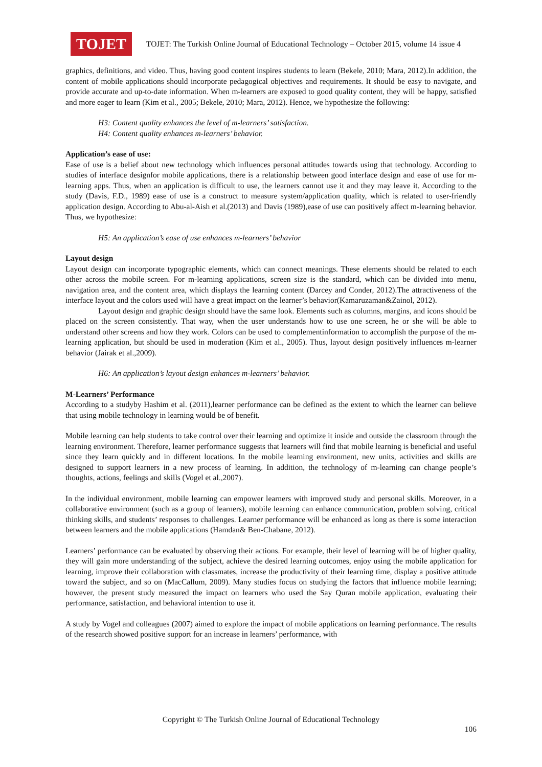TOJET
TOJET: The Turkish Online Journal of Educational Technology – October 2015, volume 14 issue 4
graphics, definitions, and video. Thus, having good content inspires students to learn (Bekele, 2010; Mara, 2012).In addition, the content of mobile applications should incorporate pedagogical objectives and requirements. It should be easy to navigate, and provide accurate and up-to-date information. When m-learners are exposed to good quality content, they will be happy, satisfied and more eager to learn (Kim et al., 2005; Bekele, 2010; Mara, 2012). Hence, we hypothesize the following:
H3: Content quality enhances the level of m-learners’ satisfaction.
H4: Content quality enhances m-learners’ behavior.
Application’s ease of use:
Ease of use is a belief about new technology which influences personal attitudes towards using that technology. According to studies of interface designfor mobile applications, there is a relationship between good interface design and ease of use for m-learning apps. Thus, when an application is difficult to use, the learners cannot use it and they may leave it. According to the study (Davis, F.D., 1989) ease of use is a construct to measure system/application quality, which is related to user-friendly application design. According to Abu-al-Aish et al.(2013) and Davis (1989),ease of use can positively affect m-learning behavior. Thus, we hypothesize:
H5: An application’s ease of use enhances m-learners’ behavior
Layout design
Layout design can incorporate typographic elements, which can connect meanings. These elements should be related to each other across the mobile screen. For m-learning applications, screen size is the standard, which can be divided into menu, navigation area, and the content area, which displays the learning content (Darcey and Conder, 2012).The attractiveness of the interface layout and the colors used will have a great impact on the learner’s behavior(Kamaruzaman&Zainol, 2012).
Layout design and graphic design should have the same look. Elements such as columns, margins, and icons should be placed on the screen consistently. That way, when the user understands how to use one screen, he or she will be able to understand other screens and how they work. Colors can be used to complementinformation to accomplish the purpose of the m-learning application, but should be used in moderation (Kim et al., 2005). Thus, layout design positively influences m-learner behavior (Jairak et al.,2009).
H6: An application’s layout design enhances m-learners’ behavior.
M-Learners’ Performance
According to a studyby Hashim et al. (2011),learner performance can be defined as the extent to which the learner can believe that using mobile technology in learning would be of benefit.
Mobile learning can help students to take control over their learning and optimize it inside and outside the classroom through the learning environment. Therefore, learner performance suggests that learners will find that mobile learning is beneficial and useful since they learn quickly and in different locations. In the mobile learning environment, new units, activities and skills are designed to support learners in a new process of learning. In addition, the technology of m-learning can change people’s thoughts, actions, feelings and skills (Vogel et al.,2007).
In the individual environment, mobile learning can empower learners with improved study and personal skills. Moreover, in a collaborative environment (such as a group of learners), mobile learning can enhance communication, problem solving, critical thinking skills, and students’ responses to challenges. Learner performance will be enhanced as long as there is some interaction between learners and the mobile applications (Hamdan& Ben-Chabane, 2012).
Learners’ performance can be evaluated by observing their actions. For example, their level of learning will be of higher quality, they will gain more understanding of the subject, achieve the desired learning outcomes, enjoy using the mobile application for learning, improve their collaboration with classmates, increase the productivity of their learning time, display a positive attitude toward the subject, and so on (MacCallum, 2009). Many studies focus on studying the factors that influence mobile learning; however, the present study measured the impact on learners who used the Say Quran mobile application, evaluating their performance, satisfaction, and behavioral intention to use it.
A study by Vogel and colleagues (2007) aimed to explore the impact of mobile applications on learning performance. The results of the research showed positive support for an increase in learners’ performance, with
Copyright © The Turkish Online Journal of Educational Technology
106